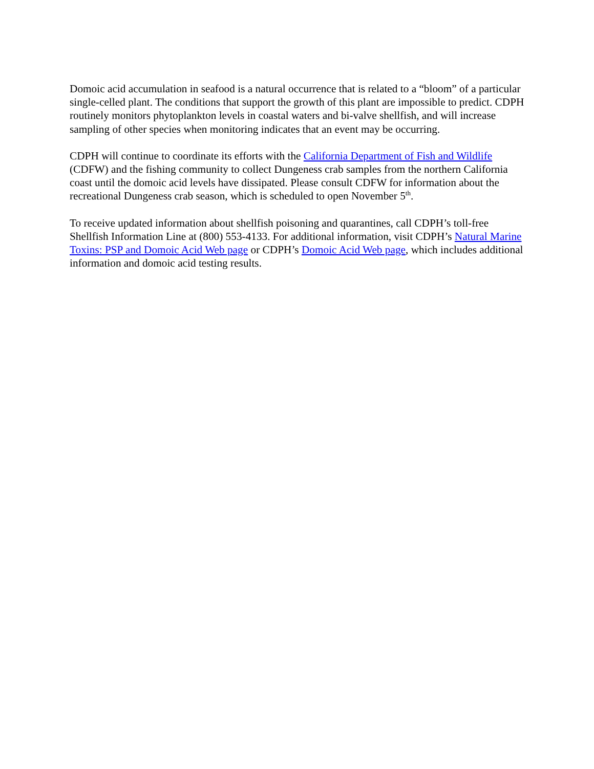Domoic acid accumulation in seafood is a natural occurrence that is related to a “bloom” of a particular single-celled plant. The conditions that support the growth of this plant are impossible to predict. CDPH routinely monitors phytoplankton levels in coastal waters and bi-valve shellfish, and will increase sampling of other species when monitoring indicates that an event may be occurring.
CDPH will continue to coordinate its efforts with the California Department of Fish and Wildlife (CDFW) and the fishing community to collect Dungeness crab samples from the northern California coast until the domoic acid levels have dissipated. Please consult CDFW for information about the recreational Dungeness crab season, which is scheduled to open November 5<sup>th</sup>.
To receive updated information about shellfish poisoning and quarantines, call CDPH’s toll-free Shellfish Information Line at (800) 553-4133. For additional information, visit CDPH’s Natural Marine Toxins: PSP and Domoic Acid Web page or CDPH’s Domoic Acid Web page, which includes additional information and domoic acid testing results.